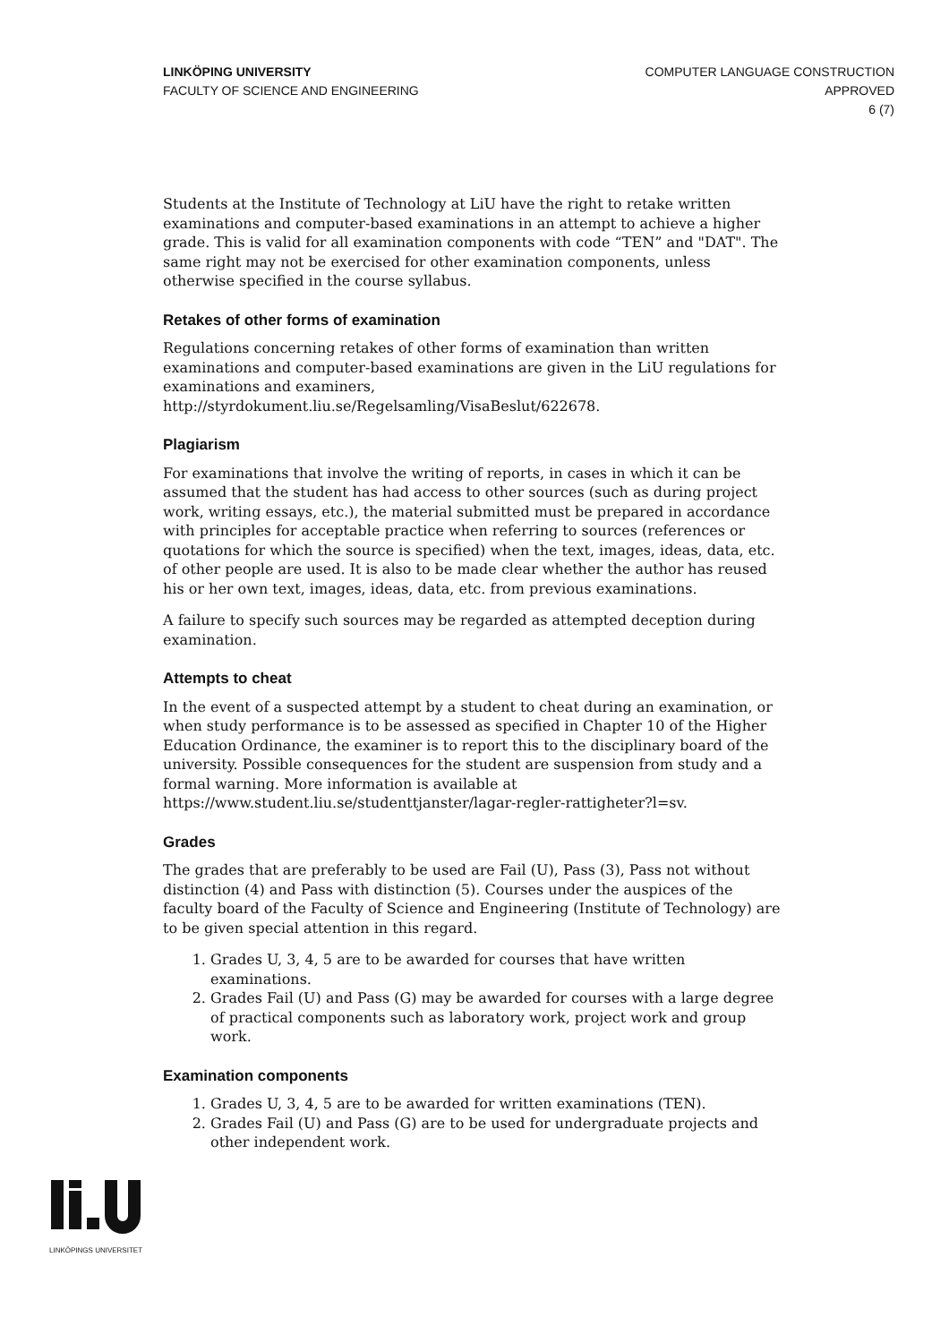LINKÖPING UNIVERSITY
FACULTY OF SCIENCE AND ENGINEERING
COMPUTER LANGUAGE CONSTRUCTION
APPROVED
6 (7)
Students at the Institute of Technology at LiU have the right to retake written examinations and computer-based examinations in an attempt to achieve a higher grade. This is valid for all examination components with code “TEN” and "DAT". The same right may not be exercised for other examination components, unless otherwise specified in the course syllabus.
Retakes of other forms of examination
Regulations concerning retakes of other forms of examination than written examinations and computer-based examinations are given in the LiU regulations for examinations and examiners, http://styrdokument.liu.se/Regelsamling/VisaBeslut/622678.
Plagiarism
For examinations that involve the writing of reports, in cases in which it can be assumed that the student has had access to other sources (such as during project work, writing essays, etc.), the material submitted must be prepared in accordance with principles for acceptable practice when referring to sources (references or quotations for which the source is specified) when the text, images, ideas, data, etc. of other people are used. It is also to be made clear whether the author has reused his or her own text, images, ideas, data, etc. from previous examinations.
A failure to specify such sources may be regarded as attempted deception during examination.
Attempts to cheat
In the event of a suspected attempt by a student to cheat during an examination, or when study performance is to be assessed as specified in Chapter 10 of the Higher Education Ordinance, the examiner is to report this to the disciplinary board of the university. Possible consequences for the student are suspension from study and a formal warning. More information is available at https://www.student.liu.se/studenttjanster/lagar-regler-rattigheter?l=sv.
Grades
The grades that are preferably to be used are Fail (U), Pass (3), Pass not without distinction (4) and Pass with distinction (5). Courses under the auspices of the faculty board of the Faculty of Science and Engineering (Institute of Technology) are to be given special attention in this regard.
1. Grades U, 3, 4, 5 are to be awarded for courses that have written examinations.
2. Grades Fail (U) and Pass (G) may be awarded for courses with a large degree of practical components such as laboratory work, project work and group work.
Examination components
1. Grades U, 3, 4, 5 are to be awarded for written examinations (TEN).
2. Grades Fail (U) and Pass (G) are to be used for undergraduate projects and other independent work.
LINKÖPINGS UNIVERSITET